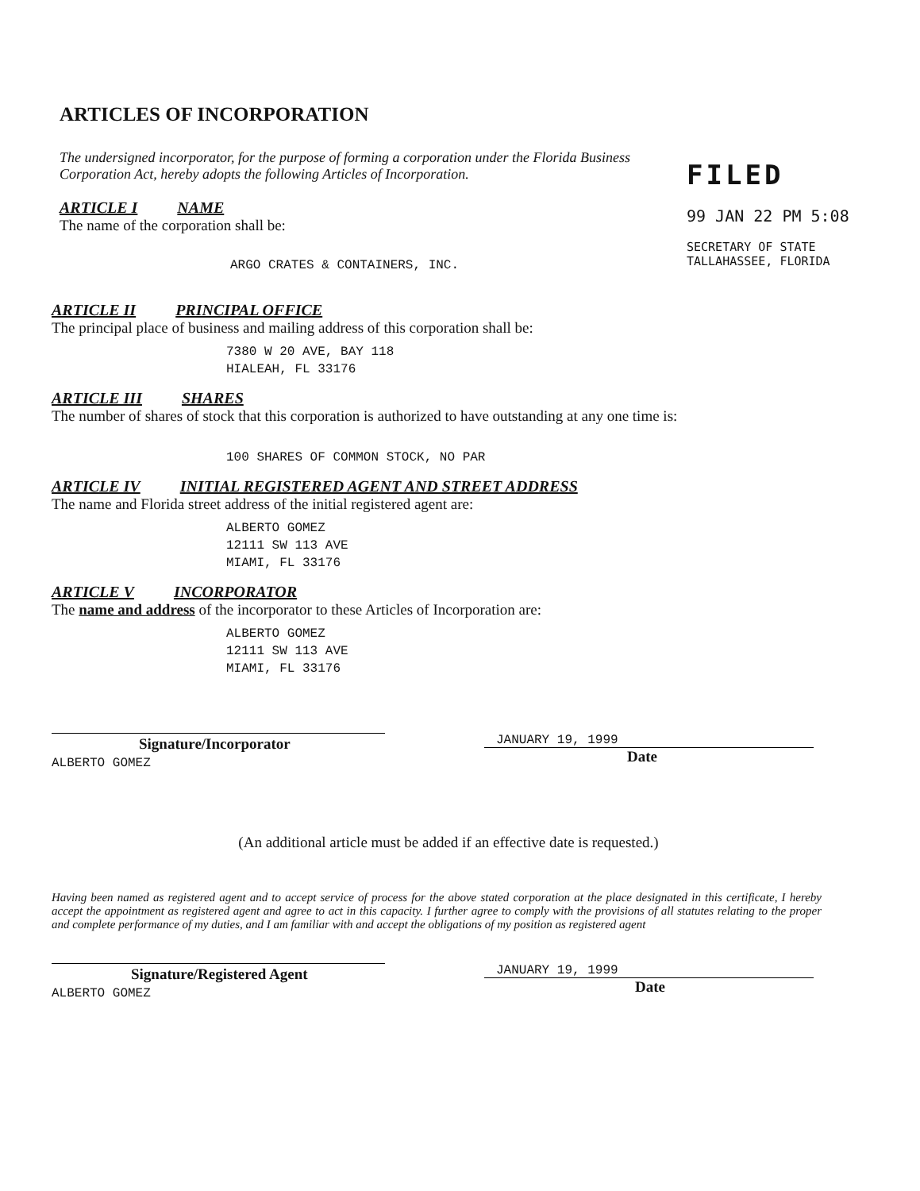ARTICLES OF INCORPORATION
The undersigned incorporator, for the purpose of forming a corporation under the Florida Business Corporation Act, hereby adopts the following Articles of Incorporation.
ARTICLE I NAME
The name of the corporation shall be:
ARGO CRATES & CONTAINERS, INC.
FILED
99 JAN 22 PM 5:08
SECRETARY OF STATE
TALLAHASSEE, FLORIDA
ARTICLE II PRINCIPAL OFFICE
The principal place of business and mailing address of this corporation shall be:
7380 W 20 AVE, BAY 118
HIALEAH, FL 33176
ARTICLE III SHARES
The number of shares of stock that this corporation is authorized to have outstanding at any one time is:
100 SHARES OF COMMON STOCK, NO PAR
ARTICLE IV INITIAL REGISTERED AGENT AND STREET ADDRESS
The name and Florida street address of the initial registered agent are:
ALBERTO GOMEZ
12111 SW 113 AVE
MIAMI, FL 33176
ARTICLE V INCORPORATOR
The name and address of the incorporator to these Articles of Incorporation are:
ALBERTO GOMEZ
12111 SW 113 AVE
MIAMI, FL 33176
Signature/Incorporator
ALBERTO GOMEZ
JANUARY 19, 1999
Date
(An additional article must be added if an effective date is requested.)
Having been named as registered agent and to accept service of process for the above stated corporation at the place designated in this certificate, I hereby accept the appointment as registered agent and agree to act in this capacity. I further agree to comply with the provisions of all statutes relating to the proper and complete performance of my duties, and I am familiar with and accept the obligations of my position as registered agent
Signature/Registered Agent
ALBERTO GOMEZ
JANUARY 19, 1999
Date